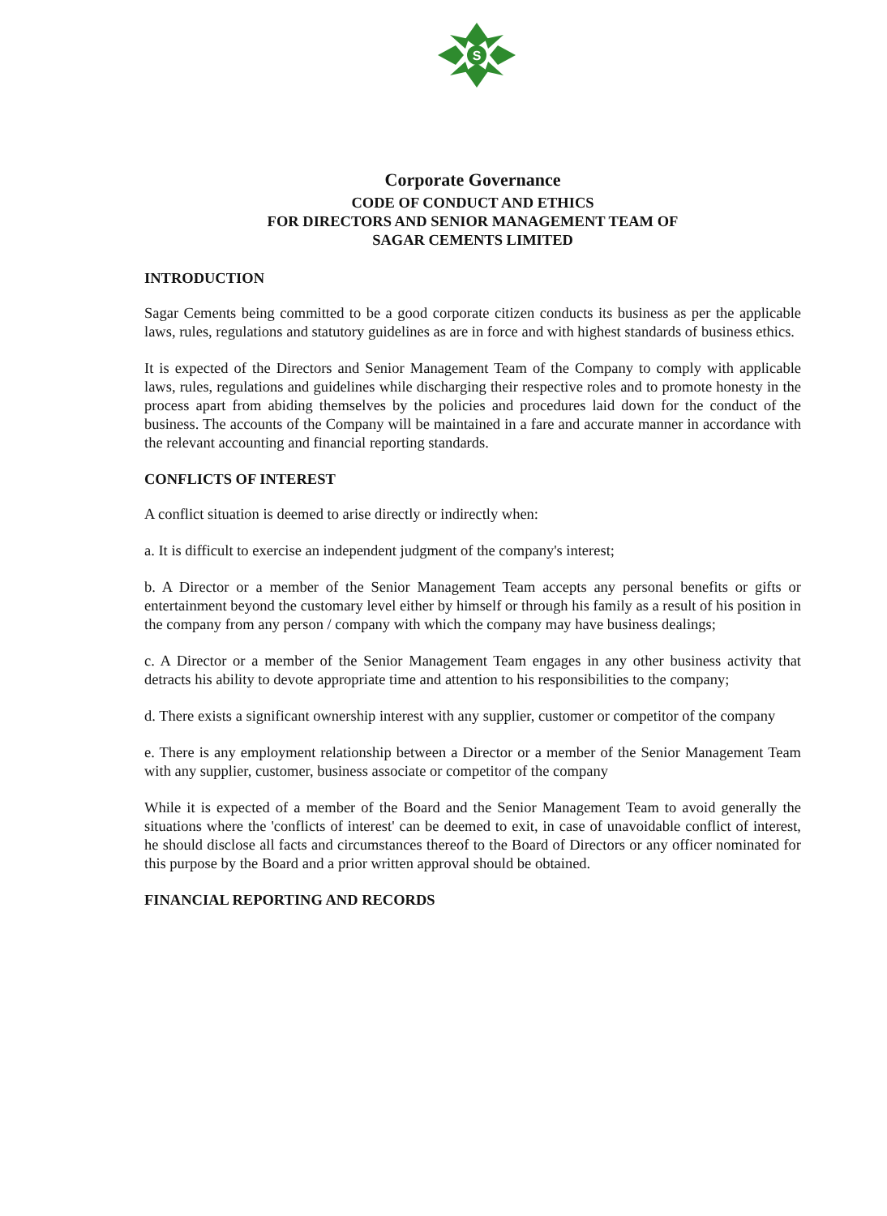S
Corporate Governance
CODE OF CONDUCT AND ETHICS
FOR DIRECTORS AND SENIOR MANAGEMENT TEAM OF
SAGAR CEMENTS LIMITED
INTRODUCTION
Sagar Cements being committed to be a good corporate citizen conducts its business as per the applicable laws, rules, regulations and statutory guidelines as are in force and with highest standards of business ethics.
It is expected of the Directors and Senior Management Team of the Company to comply with applicable laws, rules, regulations and guidelines while discharging their respective roles and to promote honesty in the process apart from abiding themselves by the policies and procedures laid down for the conduct of the business. The accounts of the Company will be maintained in a fare and accurate manner in accordance with the relevant accounting and financial reporting standards.
CONFLICTS OF INTEREST
A conflict situation is deemed to arise directly or indirectly when:
a. It is difficult to exercise an independent judgment of the company's interest;
b. A Director or a member of the Senior Management Team accepts any personal benefits or gifts or entertainment beyond the customary level either by himself or through his family as a result of his position in the company from any person / company with which the company may have business dealings;
c. A Director or a member of the Senior Management Team engages in any other business activity that detracts his ability to devote appropriate time and attention to his responsibilities to the company;
d. There exists a significant ownership interest with any supplier, customer or competitor of the company
e. There is any employment relationship between a Director or a member of the Senior Management Team with any supplier, customer, business associate or competitor of the company
While it is expected of a member of the Board and the Senior Management Team to avoid generally the situations where the 'conflicts of interest' can be deemed to exit, in case of unavoidable conflict of interest, he should disclose all facts and circumstances thereof to the Board of Directors or any officer nominated for this purpose by the Board and a prior written approval should be obtained.
FINANCIAL REPORTING AND RECORDS